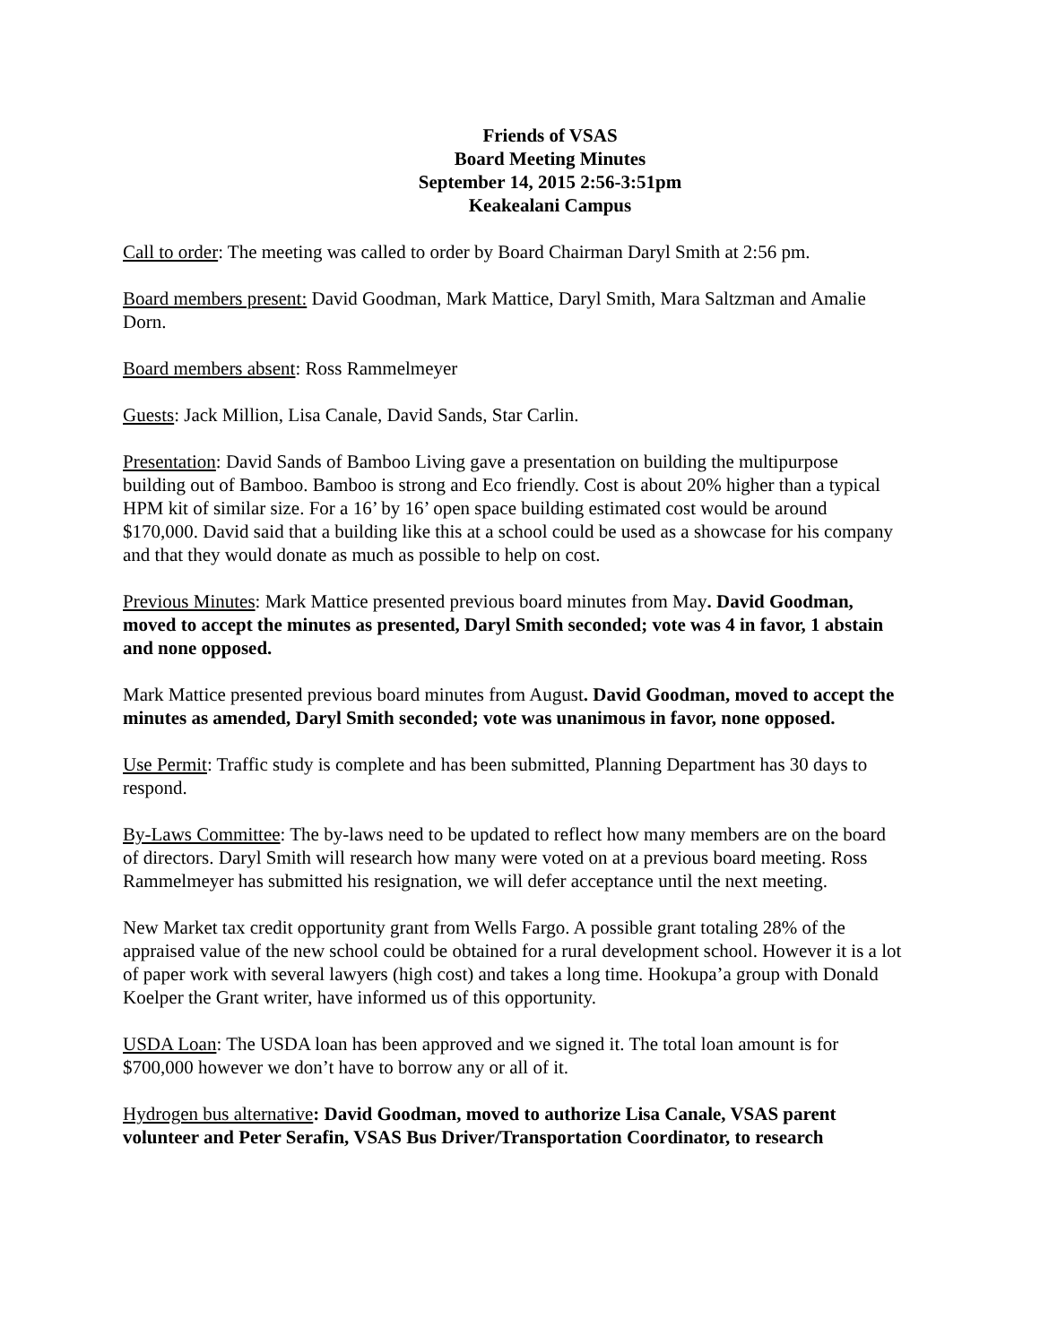Friends of VSAS
Board Meeting Minutes
September 14, 2015 2:56-3:51pm
Keakealani Campus
Call to order: The meeting was called to order by Board Chairman Daryl Smith at 2:56 pm.
Board members present: David Goodman, Mark Mattice, Daryl Smith, Mara Saltzman and Amalie Dorn.
Board members absent: Ross Rammelmeyer
Guests: Jack Million, Lisa Canale, David Sands, Star Carlin.
Presentation: David Sands of Bamboo Living gave a presentation on building the multipurpose building out of Bamboo. Bamboo is strong and Eco friendly. Cost is about 20% higher than a typical HPM kit of similar size. For a 16’ by 16’ open space building estimated cost would be around $170,000. David said that a building like this at a school could be used as a showcase for his company and that they would donate as much as possible to help on cost.
Previous Minutes: Mark Mattice presented previous board minutes from May. David Goodman, moved to accept the minutes as presented, Daryl Smith seconded; vote was 4 in favor, 1 abstain and none opposed.
Mark Mattice presented previous board minutes from August. David Goodman, moved to accept the minutes as amended, Daryl Smith seconded; vote was unanimous in favor, none opposed.
Use Permit: Traffic study is complete and has been submitted, Planning Department has 30 days to respond.
By-Laws Committee: The by-laws need to be updated to reflect how many members are on the board of directors. Daryl Smith will research how many were voted on at a previous board meeting. Ross Rammelmeyer has submitted his resignation, we will defer acceptance until the next meeting.
New Market tax credit opportunity grant from Wells Fargo. A possible grant totaling 28% of the appraised value of the new school could be obtained for a rural development school. However it is a lot of paper work with several lawyers (high cost) and takes a long time. Hookupa’a group with Donald Koelper the Grant writer, have informed us of this opportunity.
USDA Loan: The USDA loan has been approved and we signed it. The total loan amount is for $700,000 however we don’t have to borrow any or all of it.
Hydrogen bus alternative: David Goodman, moved to authorize Lisa Canale, VSAS parent volunteer and Peter Serafin, VSAS Bus Driver/Transportation Coordinator, to research